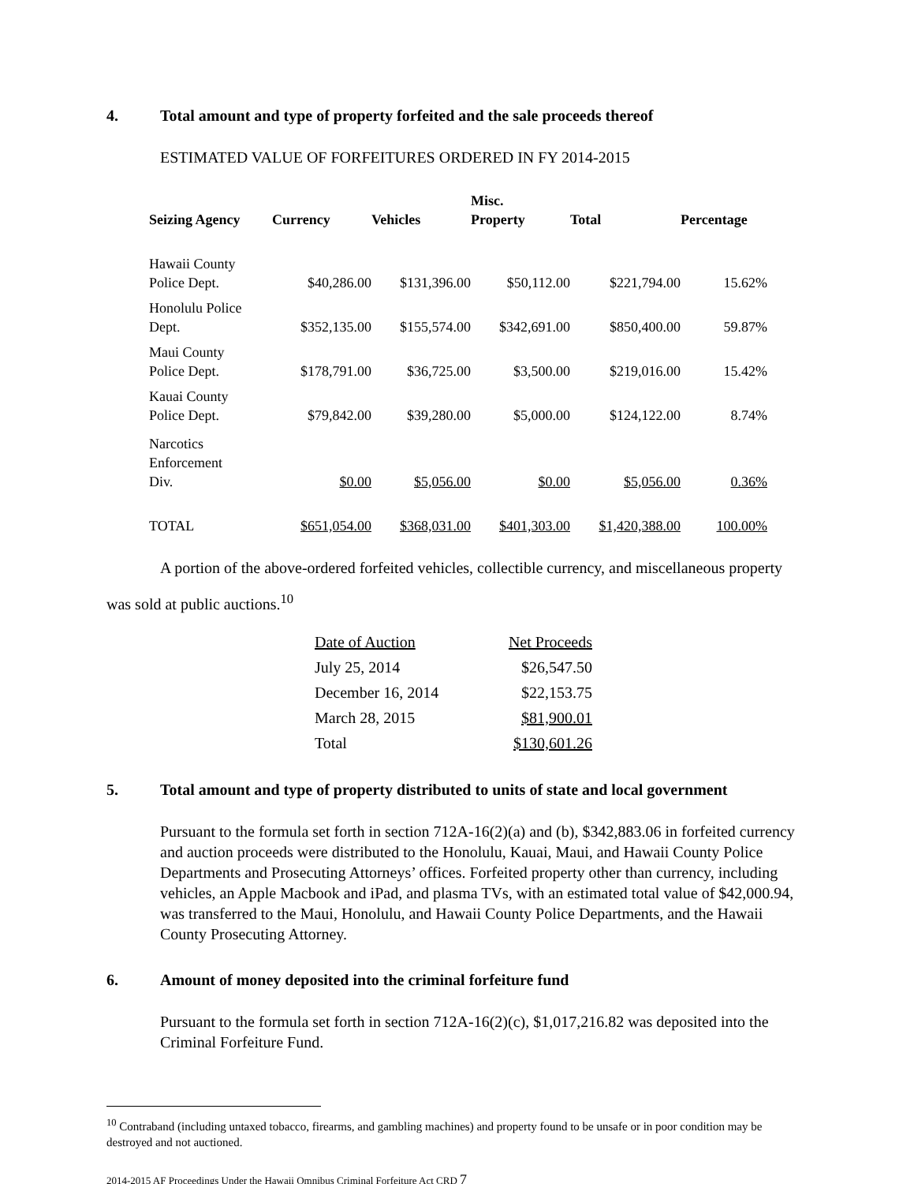4. Total amount and type of property forfeited and the sale proceeds thereof
ESTIMATED VALUE OF FORFEITURES ORDERED IN FY 2014-2015
| Seizing Agency | Currency | Vehicles | Misc. Property | Total | Percentage |
| --- | --- | --- | --- | --- | --- |
| Hawaii County Police Dept. | $40,286.00 | $131,396.00 | $50,112.00 | $221,794.00 | 15.62% |
| Honolulu Police Dept. | $352,135.00 | $155,574.00 | $342,691.00 | $850,400.00 | 59.87% |
| Maui County Police Dept. | $178,791.00 | $36,725.00 | $3,500.00 | $219,016.00 | 15.42% |
| Kauai County Police Dept. | $79,842.00 | $39,280.00 | $5,000.00 | $124,122.00 | 8.74% |
| Narcotics Enforcement Div. | $0.00 | $5,056.00 | $0.00 | $5,056.00 | 0.36% |
| TOTAL | $651,054.00 | $368,031.00 | $401,303.00 | $1,420,388.00 | 100.00% |
A portion of the above-ordered forfeited vehicles, collectible currency, and miscellaneous property was sold at public auctions.<sup>10</sup>
| Date of Auction | Net Proceeds |
| July 25, 2014 | $26,547.50 |
| December 16, 2014 | $22,153.75 |
| March 28, 2015 | $81,900.01 |
| Total | $130,601.26 |
5. Total amount and type of property distributed to units of state and local government
Pursuant to the formula set forth in section 712A-16(2)(a) and (b), $342,883.06 in forfeited currency and auction proceeds were distributed to the Honolulu, Kauai, Maui, and Hawaii County Police Departments and Prosecuting Attorneys’ offices. Forfeited property other than currency, including vehicles, an Apple Macbook and iPad, and plasma TVs, with an estimated total value of $42,000.94, was transferred to the Maui, Honolulu, and Hawaii County Police Departments, and the Hawaii County Prosecuting Attorney.
6. Amount of money deposited into the criminal forfeiture fund
Pursuant to the formula set forth in section 712A-16(2)(c), $1,017,216.82 was deposited into the Criminal Forfeiture Fund.
<sup>10</sup> Contraband (including untaxed tobacco, firearms, and gambling machines) and property found to be unsafe or in poor condition may be destroyed and not auctioned.
2014-2015 AF Proceedings Under the Hawaii Omnibus Criminal Forfeiture Act CRD 7